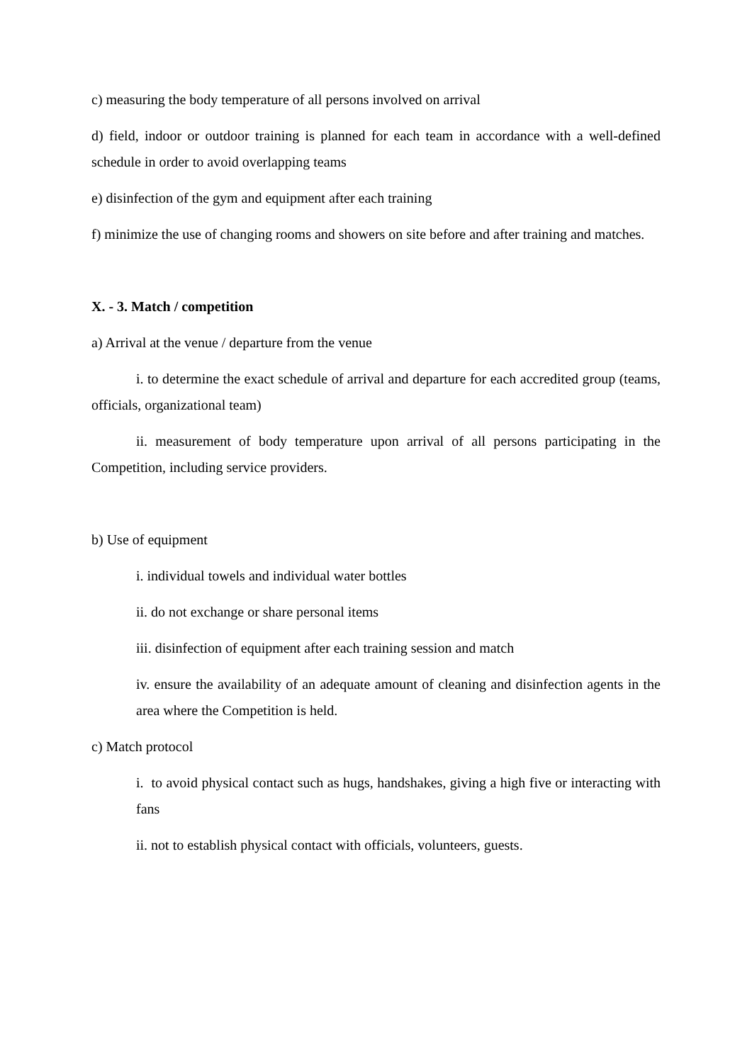c) measuring the body temperature of all persons involved on arrival
d) field, indoor or outdoor training is planned for each team in accordance with a well-defined schedule in order to avoid overlapping teams
e) disinfection of the gym and equipment after each training
f) minimize the use of changing rooms and showers on site before and after training and matches.
X. - 3. Match / competition
a) Arrival at the venue / departure from the venue
i. to determine the exact schedule of arrival and departure for each accredited group (teams, officials, organizational team)
ii. measurement of body temperature upon arrival of all persons participating in the Competition, including service providers.
b) Use of equipment
i. individual towels and individual water bottles
ii. do not exchange or share personal items
iii. disinfection of equipment after each training session and match
iv. ensure the availability of an adequate amount of cleaning and disinfection agents in the area where the Competition is held.
c) Match protocol
i. to avoid physical contact such as hugs, handshakes, giving a high five or interacting with fans
ii. not to establish physical contact with officials, volunteers, guests.